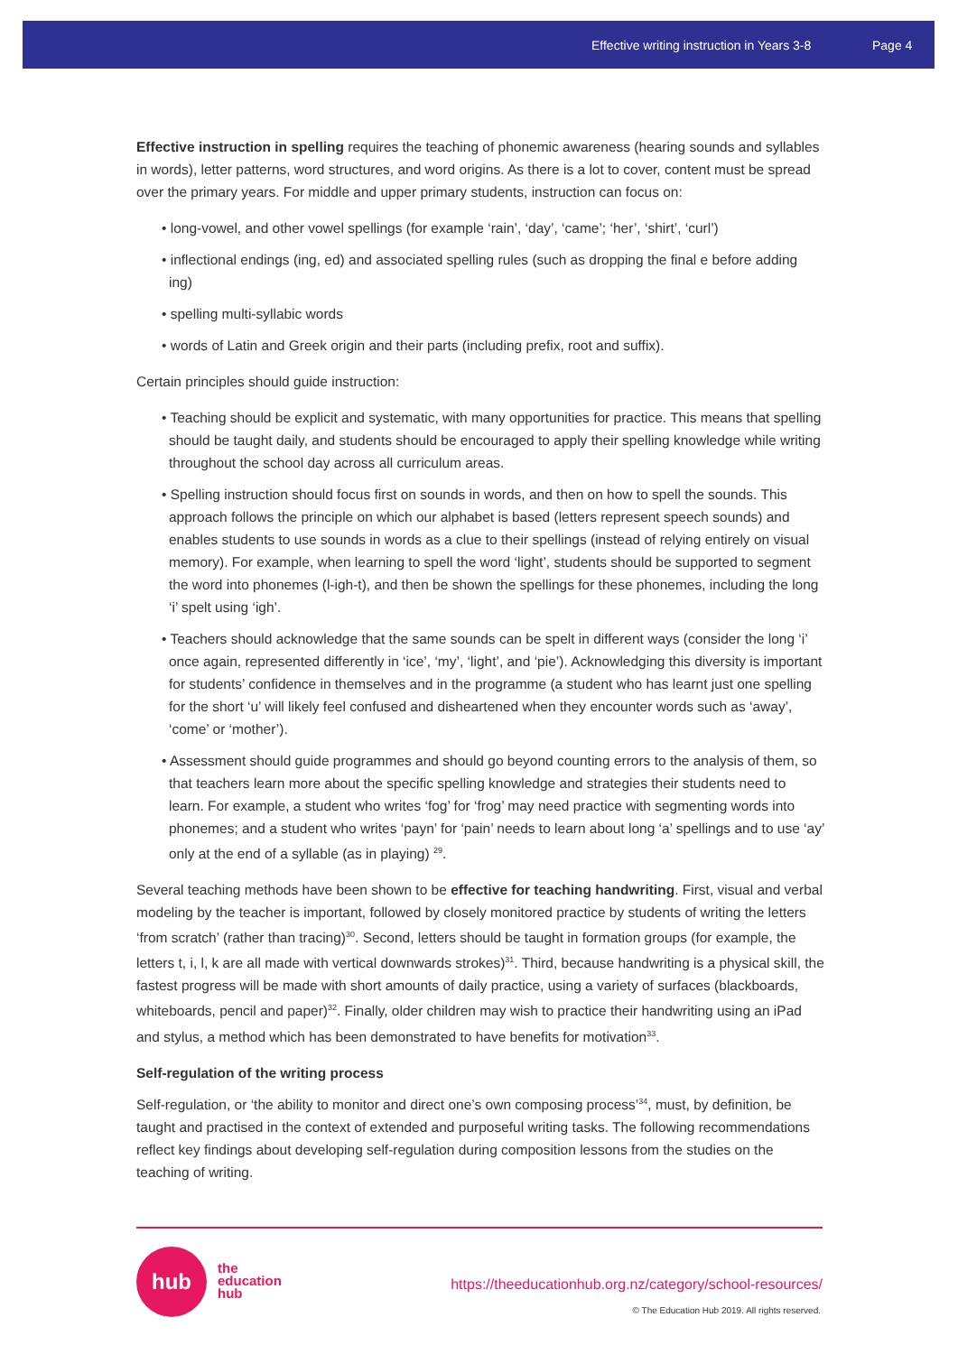Effective writing instruction in Years 3-8 Page 4
Effective instruction in spelling requires the teaching of phonemic awareness (hearing sounds and syllables in words), letter patterns, word structures, and word origins. As there is a lot to cover, content must be spread over the primary years. For middle and upper primary students, instruction can focus on:
• long-vowel, and other vowel spellings (for example ‘rain’, ‘day’, ‘came’; ‘her’, ‘shirt’, ‘curl’)
• inflectional endings (ing, ed) and associated spelling rules (such as dropping the final e before adding ing)
• spelling multi-syllabic words
• words of Latin and Greek origin and their parts (including prefix, root and suffix).
Certain principles should guide instruction:
• Teaching should be explicit and systematic, with many opportunities for practice. This means that spelling should be taught daily, and students should be encouraged to apply their spelling knowledge while writing throughout the school day across all curriculum areas.
• Spelling instruction should focus first on sounds in words, and then on how to spell the sounds. This approach follows the principle on which our alphabet is based (letters represent speech sounds) and enables students to use sounds in words as a clue to their spellings (instead of relying entirely on visual memory). For example, when learning to spell the word ‘light’, students should be supported to segment the word into phonemes (l-igh-t), and then be shown the spellings for these phonemes, including the long ‘i’ spelt using ‘igh’.
• Teachers should acknowledge that the same sounds can be spelt in different ways (consider the long ‘i’ once again, represented differently in ‘ice’, ‘my’, ‘light’, and ‘pie’). Acknowledging this diversity is important for students’ confidence in themselves and in the programme (a student who has learnt just one spelling for the short ‘u’ will likely feel confused and disheartened when they encounter words such as ‘away’, ‘come’ or ‘mother’).
• Assessment should guide programmes and should go beyond counting errors to the analysis of them, so that teachers learn more about the specific spelling knowledge and strategies their students need to learn. For example, a student who writes ‘fog’ for ‘frog’ may need practice with segmenting words into phonemes; and a student who writes ‘payn’ for ‘pain’ needs to learn about long ‘a’ spellings and to use ‘ay’ only at the end of a syllable (as in playing) <sup>29</sup>.
Several teaching methods have been shown to be effective for teaching handwriting. First, visual and verbal modeling by the teacher is important, followed by closely monitored practice by students of writing the letters ‘from scratch’ (rather than tracing)<sup>30</sup>. Second, letters should be taught in formation groups (for example, the letters t, i, l, k are all made with vertical downwards strokes)<sup>31</sup>. Third, because handwriting is a physical skill, the fastest progress will be made with short amounts of daily practice, using a variety of surfaces (blackboards, whiteboards, pencil and paper)<sup>32</sup>. Finally, older children may wish to practice their handwriting using an iPad and stylus, a method which has been demonstrated to have benefits for motivation<sup>33</sup>.
Self-regulation of the writing process
Self-regulation, or ‘the ability to monitor and direct one’s own composing process’<sup>34</sup>, must, by definition, be taught and practised in the context of extended and purposeful writing tasks. The following recommendations reflect key findings about developing self-regulation during composition lessons from the studies on the teaching of writing.
hub
the
education
hub
https://theeducationhub.org.nz/category/school-resources/
© The Education Hub 2019. All rights reserved.